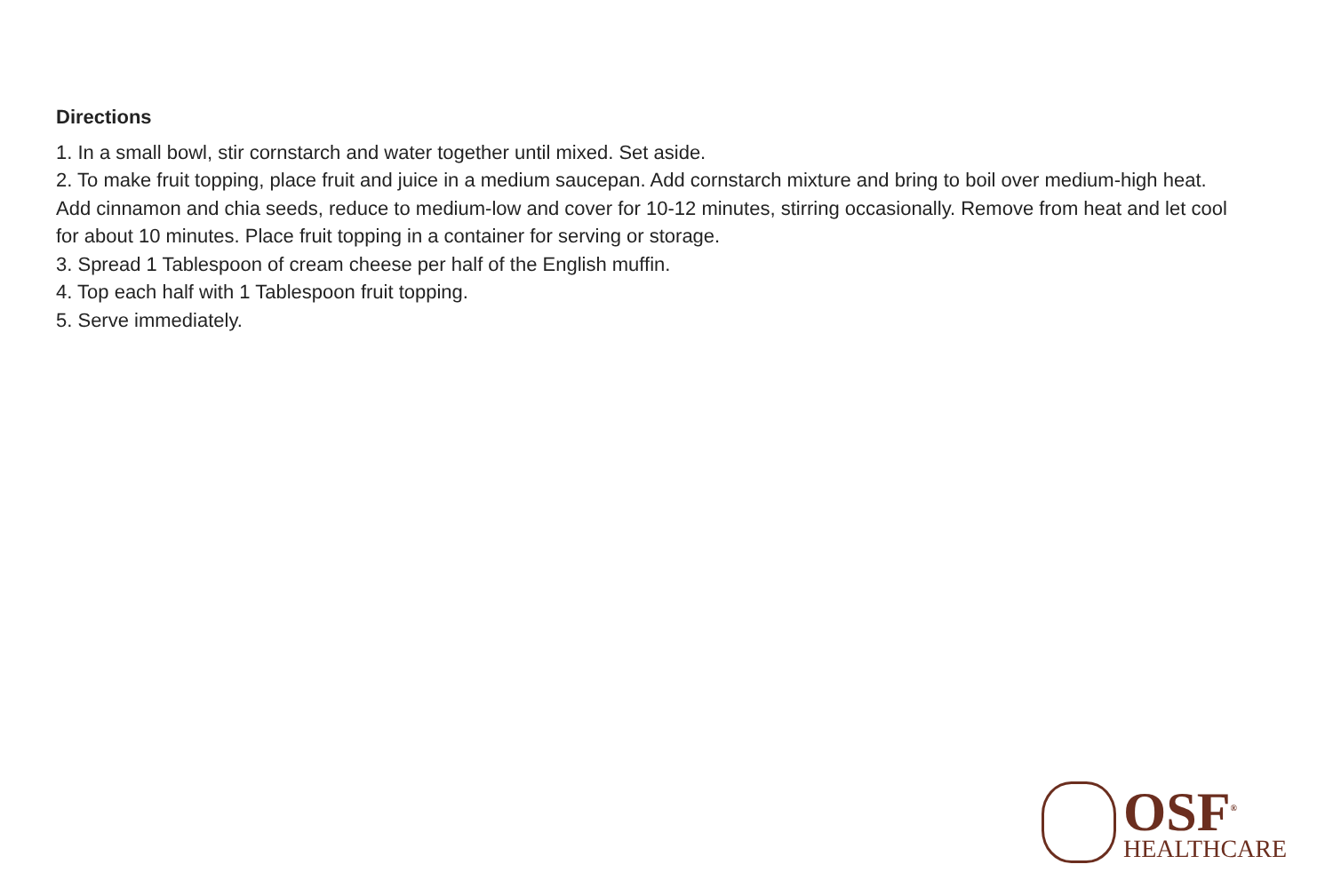Directions
1. In a small bowl, stir cornstarch and water together until mixed. Set aside.
2. To make fruit topping, place fruit and juice in a medium saucepan. Add cornstarch mixture and bring to boil over medium-high heat. Add cinnamon and chia seeds, reduce to medium-low and cover for 10-12 minutes, stirring occasionally. Remove from heat and let cool for about 10 minutes. Place fruit topping in a container for serving or storage.
3. Spread 1 Tablespoon of cream cheese per half of the English muffin.
4. Top each half with 1 Tablespoon fruit topping.
5. Serve immediately.
OSF<sup>®</sup>
HEALTHCARE